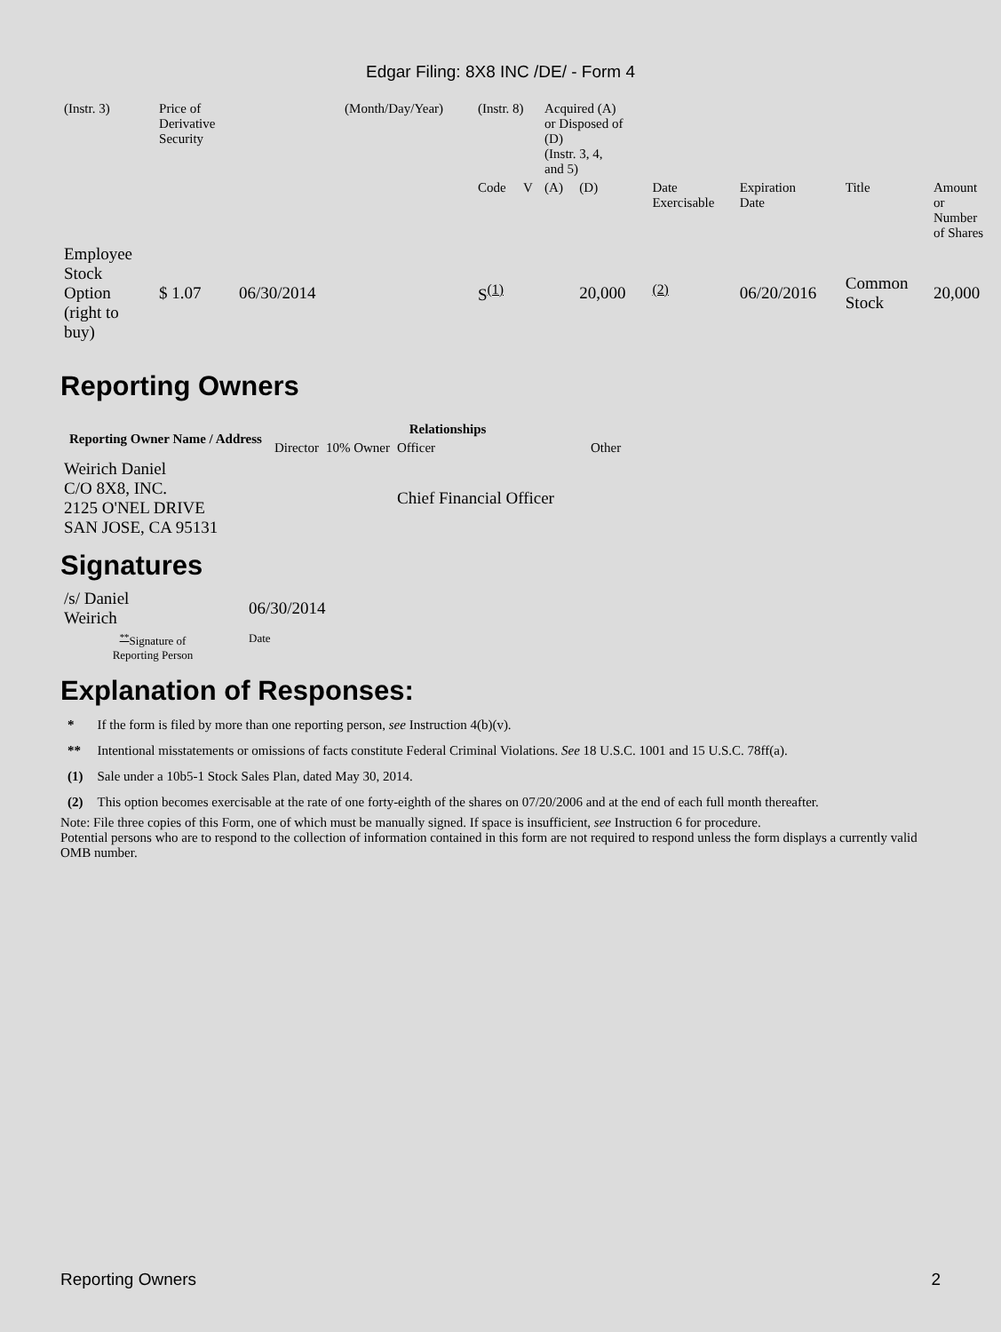Edgar Filing: 8X8 INC /DE/ - Form 4
| (Instr. 3) | Price of Derivative Security | | (Month/Day/Year) | (Instr. 8) | | Acquired (A) or Disposed of (D) (Instr. 3, 4, and 5) | | | | | |
| | | | | Code | V | (A) | (D) | Date Exercisable | Expiration Date | Title | Amount or Number of Shares |
| Employee Stock Option (right to buy) | $ 1.07 | 06/30/2014 | | S<sup>(1)</sup> | | | 20,000 | <sup>(2)</sup> | 06/20/2016 | Common Stock | 20,000 |
Reporting Owners
| Reporting Owner Name / Address | Relationships | | | |
| --- | --- | --- | --- | --- |
| | Director | 10% Owner | Officer | Other |
| Weirich Daniel C/O 8X8, INC. 2125 O'NEL DRIVE SAN JOSE, CA 95131 | | | Chief Financial Officer | |
Signatures
| /s/ Daniel Weirich | 06/30/2014 |
| <sup>**</sup> Signature of Reporting Person | Date |
Explanation of Responses:
| * | If the form is filed by more than one reporting person, see Instruction 4(b)(v). |
| ** | Intentional misstatements or omissions of facts constitute Federal Criminal Violations. See 18 U.S.C. 1001 and 15 U.S.C. 78ff(a). |
| (1) | Sale under a 10b5-1 Stock Sales Plan, dated May 30, 2014. |
| (2) | This option becomes exercisable at the rate of one forty-eighth of the shares on 07/20/2006 and at the end of each full month thereafter. |
Note: File three copies of this Form, one of which must be manually signed. If space is insufficient, see Instruction 6 for procedure.
Potential persons who are to respond to the collection of information contained in this form are not required to respond unless the form displays a currently valid OMB number.
Reporting Owners 2